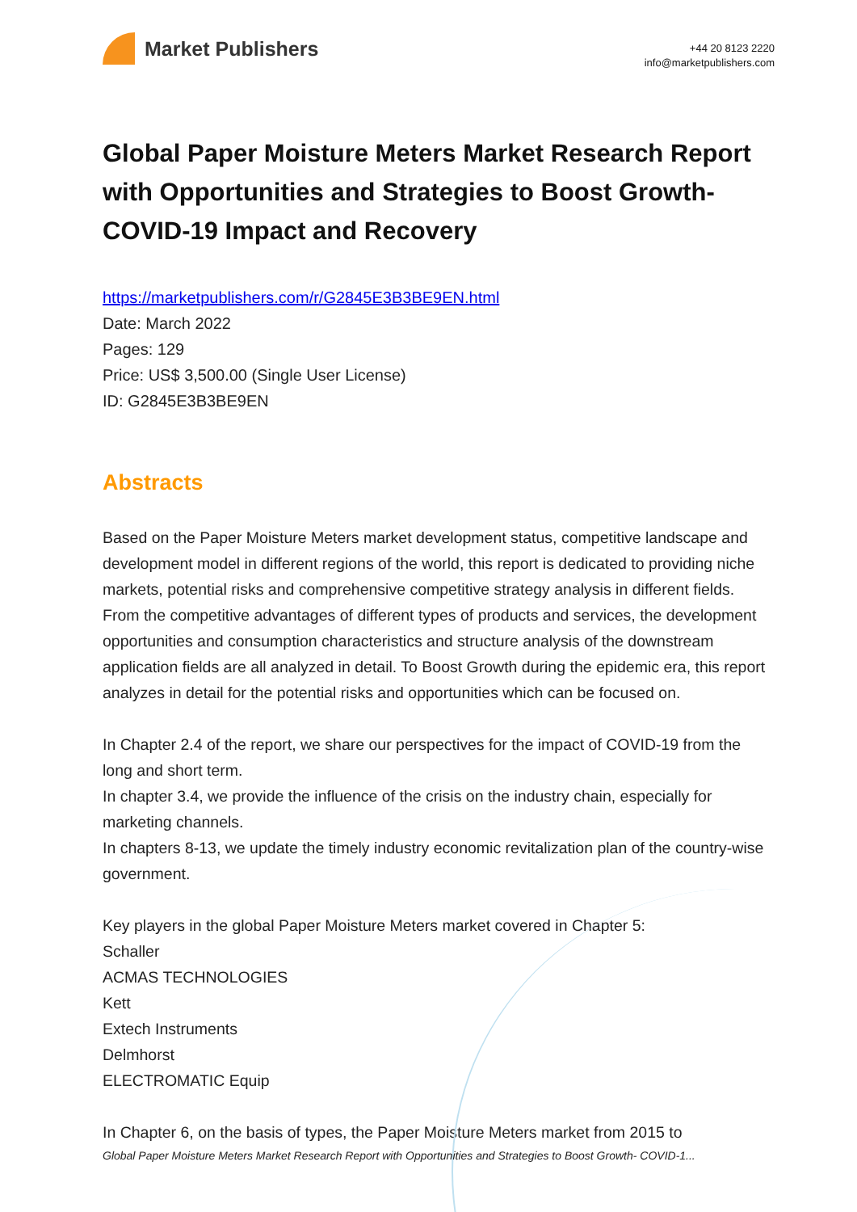Market Publishers
+44 20 8123 2220
info@marketpublishers.com
Global Paper Moisture Meters Market Research Report with Opportunities and Strategies to Boost Growth- COVID-19 Impact and Recovery
https://marketpublishers.com/r/G2845E3B3BE9EN.html
Date: March 2022
Pages: 129
Price: US$ 3,500.00 (Single User License)
ID: G2845E3B3BE9EN
Abstracts
Based on the Paper Moisture Meters market development status, competitive landscape and development model in different regions of the world, this report is dedicated to providing niche markets, potential risks and comprehensive competitive strategy analysis in different fields. From the competitive advantages of different types of products and services, the development opportunities and consumption characteristics and structure analysis of the downstream application fields are all analyzed in detail. To Boost Growth during the epidemic era, this report analyzes in detail for the potential risks and opportunities which can be focused on.
In Chapter 2.4 of the report, we share our perspectives for the impact of COVID-19 from the long and short term.
In chapter 3.4, we provide the influence of the crisis on the industry chain, especially for marketing channels.
In chapters 8-13, we update the timely industry economic revitalization plan of the country-wise government.
Key players in the global Paper Moisture Meters market covered in Chapter 5:
Schaller
ACMAS TECHNOLOGIES
Kett
Extech Instruments
Delmhorst
ELECTROMATIC Equip
In Chapter 6, on the basis of types, the Paper Moisture Meters market from 2015 to
Global Paper Moisture Meters Market Research Report with Opportunities and Strategies to Boost Growth- COVID-1...